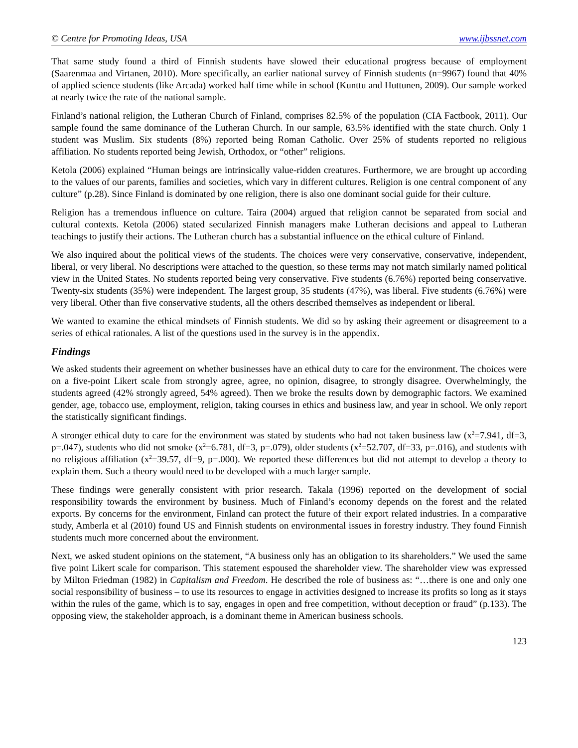© Centre for Promoting Ideas, USA www.ijbssnet.com
That same study found a third of Finnish students have slowed their educational progress because of employment (Saarenmaa and Virtanen, 2010). More specifically, an earlier national survey of Finnish students (n=9967) found that 40% of applied science students (like Arcada) worked half time while in school (Kunttu and Huttunen, 2009). Our sample worked at nearly twice the rate of the national sample.
Finland’s national religion, the Lutheran Church of Finland, comprises 82.5% of the population (CIA Factbook, 2011). Our sample found the same dominance of the Lutheran Church. In our sample, 63.5% identified with the state church. Only 1 student was Muslim. Six students (8%) reported being Roman Catholic. Over 25% of students reported no religious affiliation. No students reported being Jewish, Orthodox, or “other” religions.
Ketola (2006) explained “Human beings are intrinsically value-ridden creatures. Furthermore, we are brought up according to the values of our parents, families and societies, which vary in different cultures. Religion is one central component of any culture” (p.28). Since Finland is dominated by one religion, there is also one dominant social guide for their culture.
Religion has a tremendous influence on culture. Taira (2004) argued that religion cannot be separated from social and cultural contexts. Ketola (2006) stated secularized Finnish managers make Lutheran decisions and appeal to Lutheran teachings to justify their actions. The Lutheran church has a substantial influence on the ethical culture of Finland.
We also inquired about the political views of the students. The choices were very conservative, conservative, independent, liberal, or very liberal. No descriptions were attached to the question, so these terms may not match similarly named political view in the United States. No students reported being very conservative. Five students (6.76%) reported being conservative. Twenty-six students (35%) were independent. The largest group, 35 students (47%), was liberal. Five students (6.76%) were very liberal. Other than five conservative students, all the others described themselves as independent or liberal.
We wanted to examine the ethical mindsets of Finnish students. We did so by asking their agreement or disagreement to a series of ethical rationales. A list of the questions used in the survey is in the appendix.
Findings
We asked students their agreement on whether businesses have an ethical duty to care for the environment. The choices were on a five-point Likert scale from strongly agree, agree, no opinion, disagree, to strongly disagree. Overwhelmingly, the students agreed (42% strongly agreed, 54% agreed). Then we broke the results down by demographic factors. We examined gender, age, tobacco use, employment, religion, taking courses in ethics and business law, and year in school. We only report the statistically significant findings.
A stronger ethical duty to care for the environment was stated by students who had not taken business law (x<sup>2</sup>=7.941, df=3, p=.047), students who did not smoke (x<sup>2</sup>=6.781, df=3, p=.079), older students (x<sup>2</sup>=52.707, df=33, p=.016), and students with no religious affiliation (x<sup>2</sup>=39.57, df=9, p=.000). We reported these differences but did not attempt to develop a theory to explain them. Such a theory would need to be developed with a much larger sample.
These findings were generally consistent with prior research. Takala (1996) reported on the development of social responsibility towards the environment by business. Much of Finland’s economy depends on the forest and the related exports. By concerns for the environment, Finland can protect the future of their export related industries. In a comparative study, Amberla et al (2010) found US and Finnish students on environmental issues in forestry industry. They found Finnish students much more concerned about the environment.
Next, we asked student opinions on the statement, “A business only has an obligation to its shareholders.” We used the same five point Likert scale for comparison. This statement espoused the shareholder view. The shareholder view was expressed by Milton Friedman (1982) in Capitalism and Freedom. He described the role of business as: “…there is one and only one social responsibility of business – to use its resources to engage in activities designed to increase its profits so long as it stays within the rules of the game, which is to say, engages in open and free competition, without deception or fraud” (p.133). The opposing view, the stakeholder approach, is a dominant theme in American business schools.
123